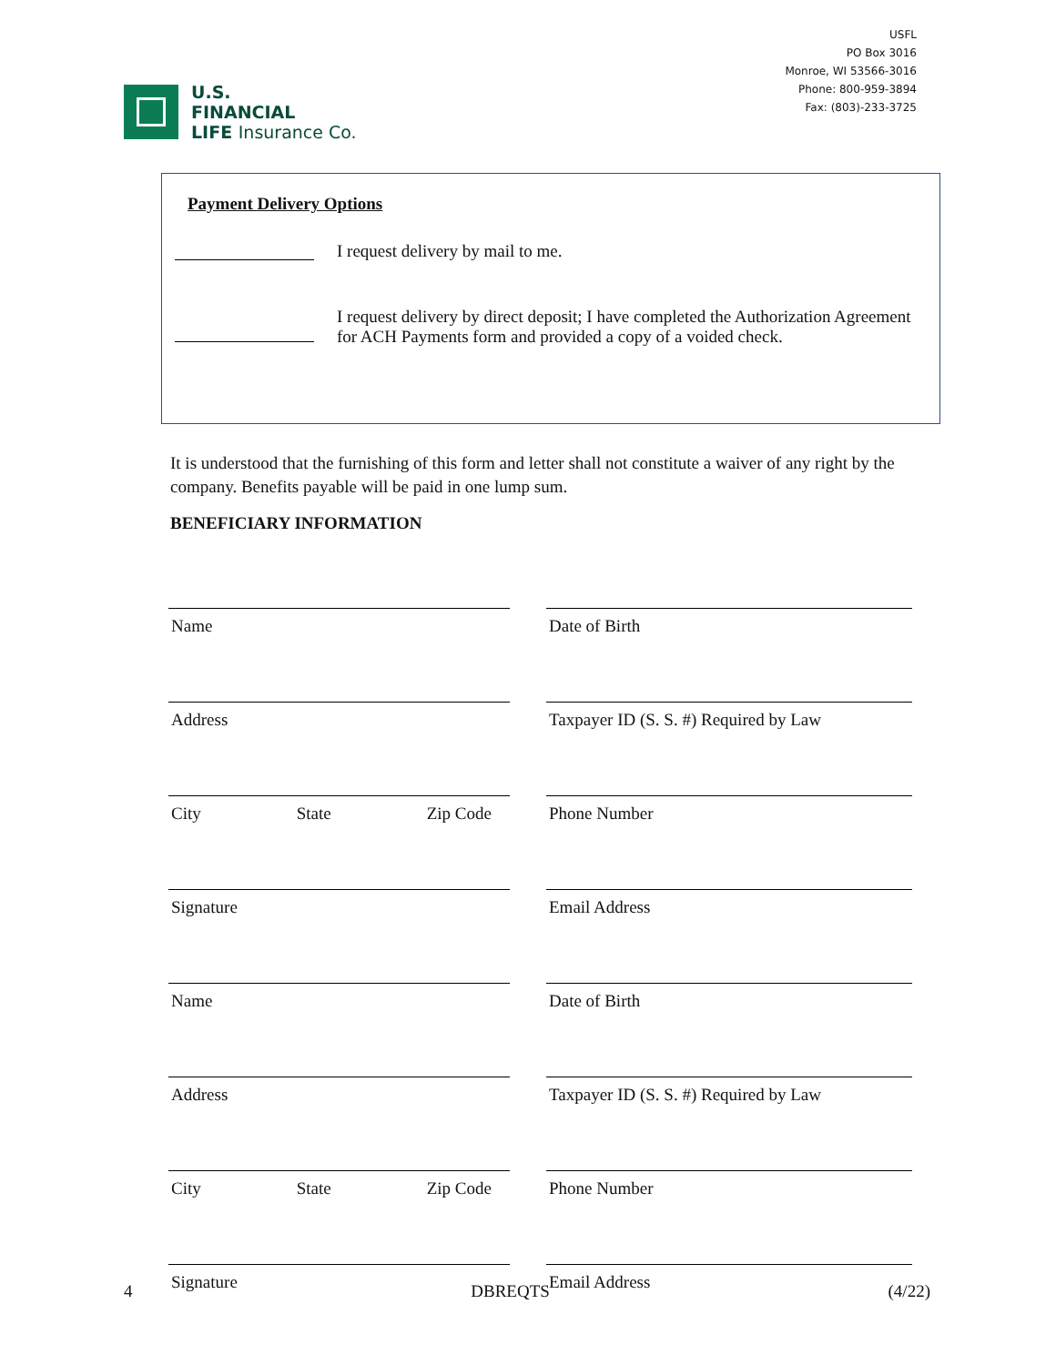U.S.
FINANCIAL
LIFE Insurance Co.
USFL
PO Box 3016
Monroe, WI 53566-3016
Phone: 800-959-3894
Fax: (803)-233-3725
Payment Delivery Options
I request delivery by mail to me.
I request delivery by direct deposit; I have completed the Authorization Agreement for ACH Payments form and provided a copy of a voided check.
It is understood that the furnishing of this form and letter shall not constitute a waiver of any right by the company. Benefits payable will be paid in one lump sum.
BENEFICIARY INFORMATION
Name
Date of Birth
Address
Taxpayer ID (S. S. #) Required by Law
City State Zip Code
Phone Number
Signature
Email Address
Name
Date of Birth
Address
Taxpayer ID (S. S. #) Required by Law
City State Zip Code
Phone Number
Signature
Email Address
4 DBREQTS (4/22)